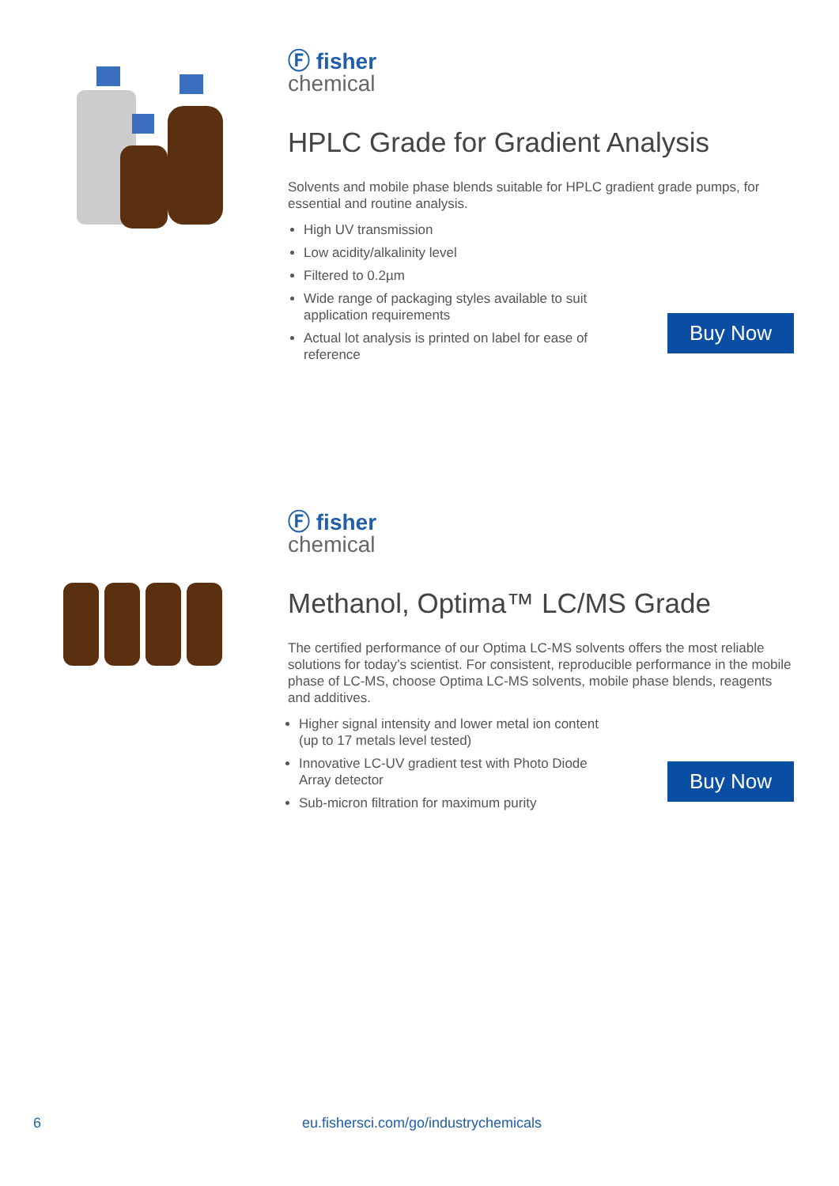Ⓕ fisher
chemical
HPLC Grade for Gradient Analysis
Solvents and mobile phase blends suitable for HPLC gradient grade pumps, for essential and routine analysis.
High UV transmission
Low acidity/alkalinity level
Filtered to 0.2µm
Wide range of packaging styles available to suit application requirements
Actual lot analysis is printed on label for ease of reference
Buy Now
Ⓕ fisher
chemical
Methanol, Optima™ LC/MS Grade
The certified performance of our Optima LC-MS solvents offers the most reliable solutions for today’s scientist. For consistent, reproducible performance in the mobile phase of LC-MS, choose Optima LC-MS solvents, mobile phase blends, reagents and additives.
Higher signal intensity and lower metal ion content (up to 17 metals level tested)
Innovative LC-UV gradient test with Photo Diode Array detector
Sub-micron filtration for maximum purity
Buy Now
6 eu.fishersci.com/go/industrychemicals